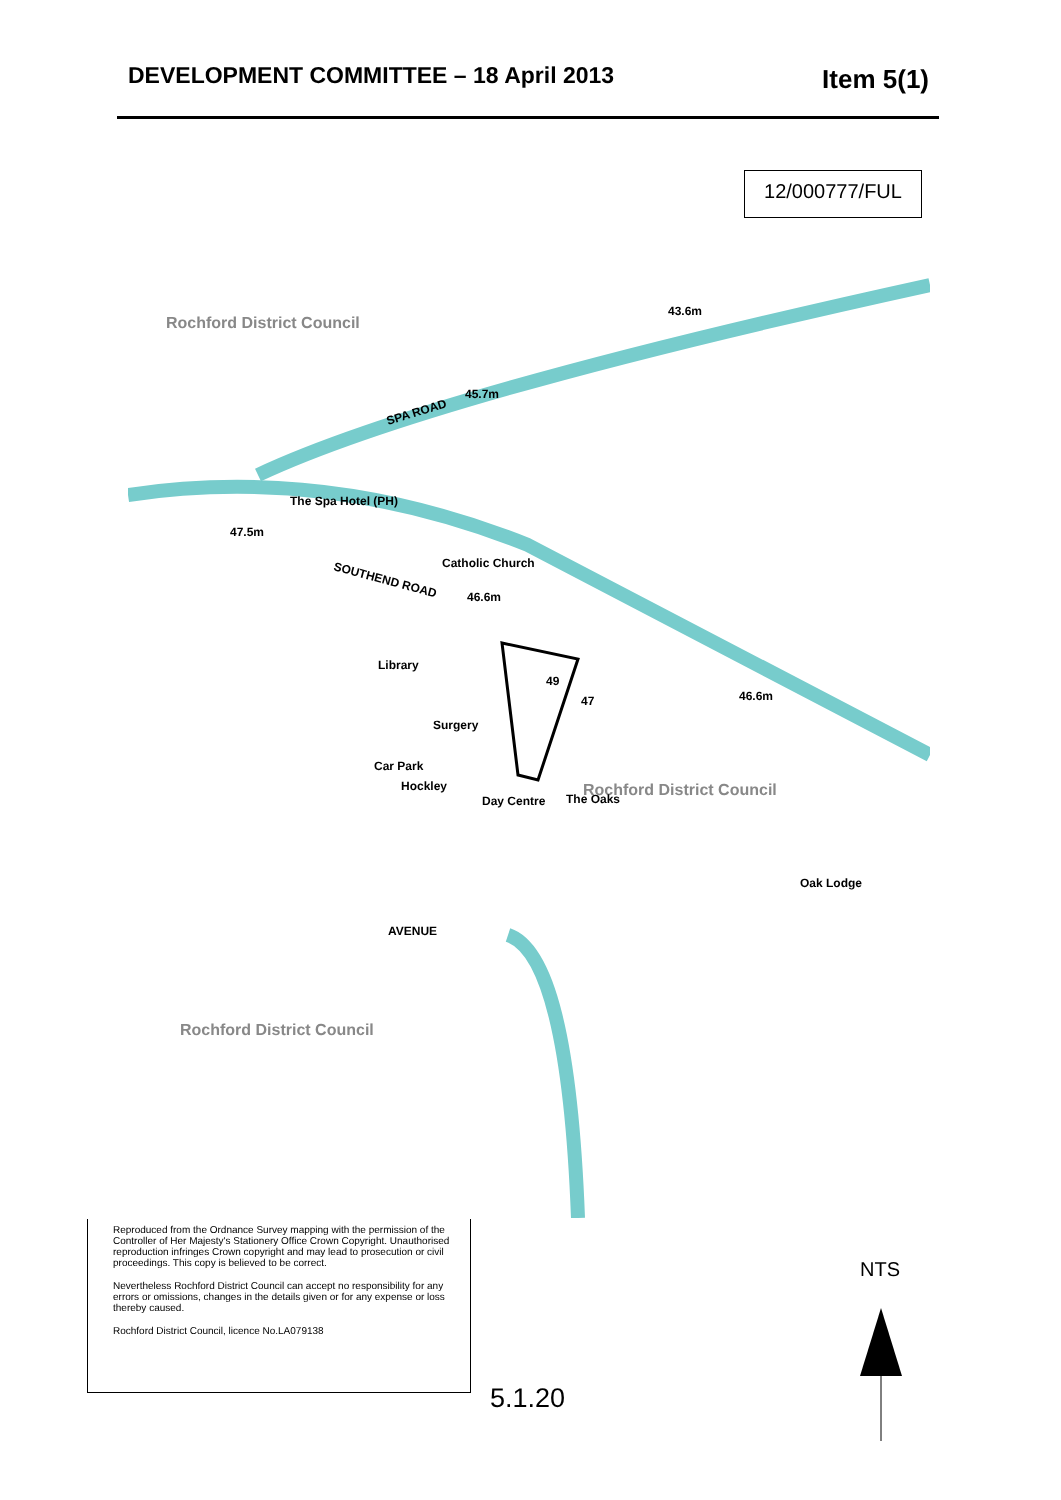DEVELOPMENT COMMITTEE – 18 April 2013
Item 5(1)
12/000777/FUL
SPA ROAD
SOUTHEND ROAD
Rochford District Council
Rochford District Council
Rochford District Council
Car Park
Hockley
Library
Surgery
Catholic Church
Oak Lodge
The Oaks
Day Centre
The Spa Hotel (PH)
46.6m
46.6m
47.5m
45.7m
43.6m
AVENUE
49
47
Reproduced from the Ordnance Survey mapping with the permission of the Controller of Her Majesty's Stationery Office Crown Copyright. Unauthorised reproduction infringes Crown copyright and may lead to prosecution or civil proceedings. This copy is believed to be correct.
Nevertheless Rochford District Council can accept no responsibility for any errors or omissions, changes in the details given or for any expense or loss thereby caused.
Rochford District Council, licence No.LA079138
NTS
5.1.20